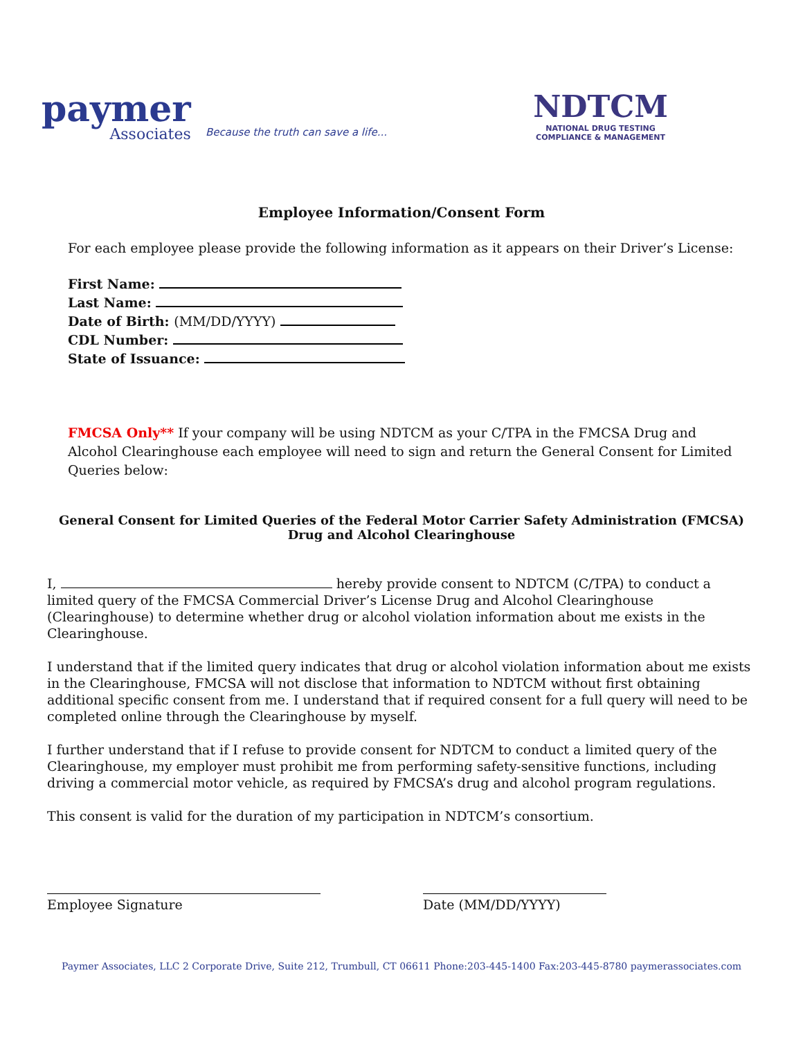paymer
Associates
Because the truth can save a life...
NDTCM
NATIONAL DRUG TESTING
COMPLIANCE & MANAGEMENT
Employee Information/Consent Form
For each employee please provide the following information as it appears on their Driver’s License:
First Name:
Last Name:
Date of Birth: (MM/DD/YYYY)
CDL Number:
State of Issuance:
FMCSA Only** If your company will be using NDTCM as your C/TPA in the FMCSA Drug and Alcohol Clearinghouse each employee will need to sign and return the General Consent for Limited Queries below:
General Consent for Limited Queries of the Federal Motor Carrier Safety Administration (FMCSA) Drug and Alcohol Clearinghouse
I, hereby provide consent to NDTCM (C/TPA) to conduct a limited query of the FMCSA Commercial Driver’s License Drug and Alcohol Clearinghouse (Clearinghouse) to determine whether drug or alcohol violation information about me exists in the Clearinghouse.
I understand that if the limited query indicates that drug or alcohol violation information about me exists in the Clearinghouse, FMCSA will not disclose that information to NDTCM without first obtaining additional specific consent from me. I understand that if required consent for a full query will need to be completed online through the Clearinghouse by myself.
I further understand that if I refuse to provide consent for NDTCM to conduct a limited query of the Clearinghouse, my employer must prohibit me from performing safety-sensitive functions, including driving a commercial motor vehicle, as required by FMCSA’s drug and alcohol program regulations.
This consent is valid for the duration of my participation in NDTCM’s consortium.
Employee Signature Date (MM/DD/YYYY)
Paymer Associates, LLC 2 Corporate Drive, Suite 212, Trumbull, CT 06611 Phone:203-445-1400 Fax:203-445-8780 paymerassociates.com